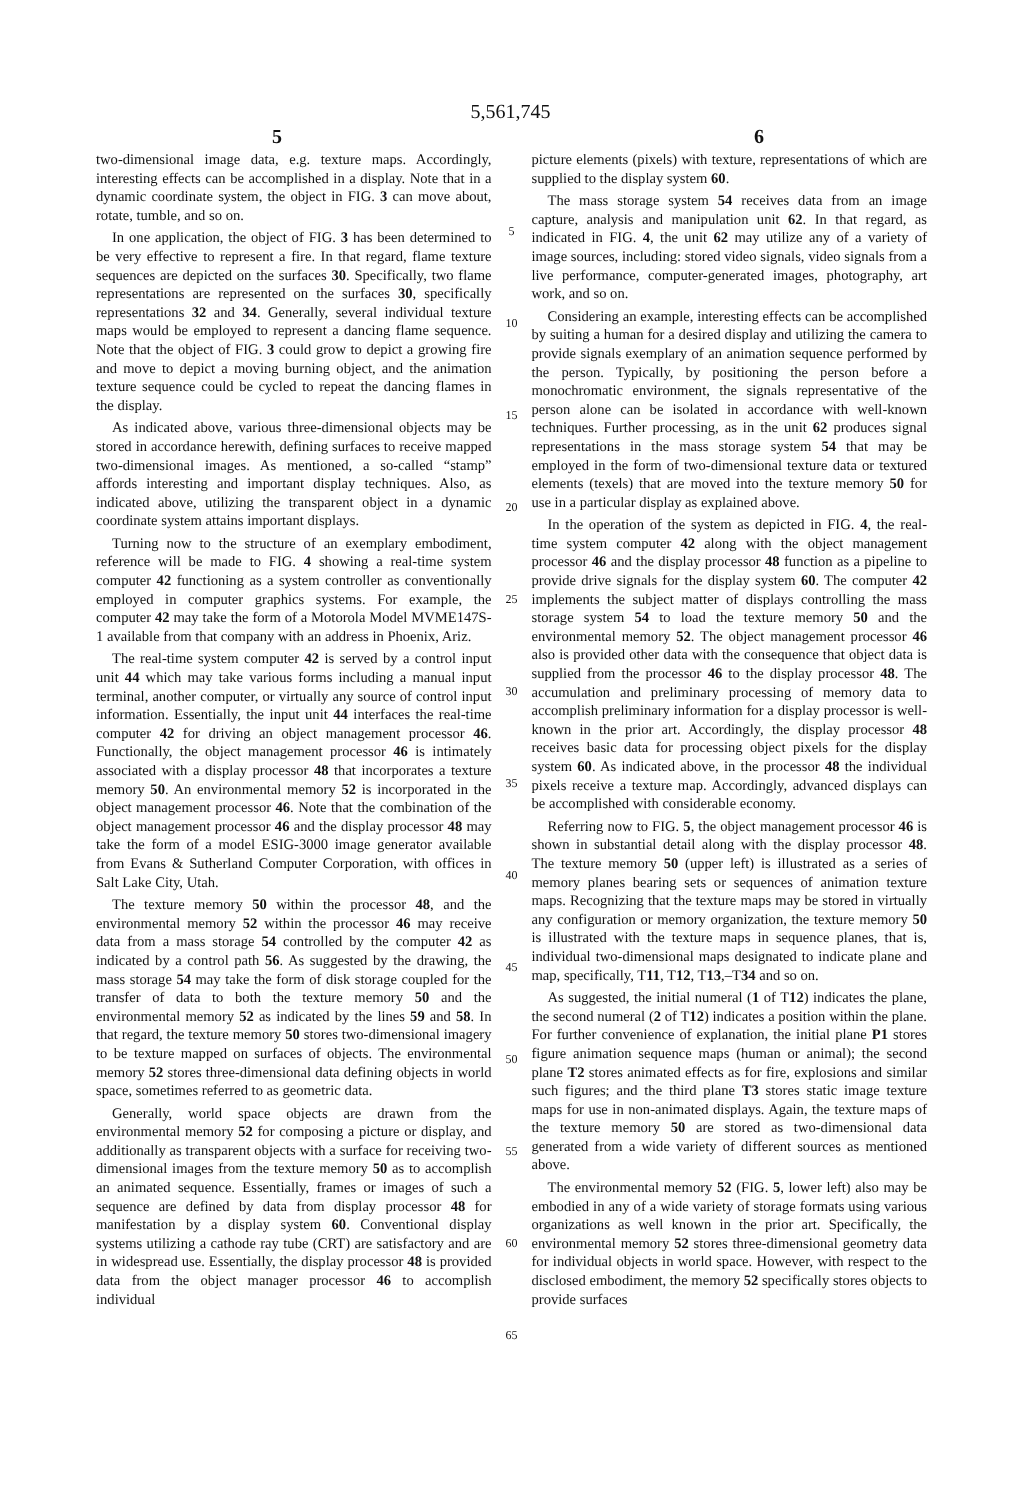5,561,745
5 6
two-dimensional image data, e.g. texture maps. Accordingly, interesting effects can be accomplished in a display. Note that in a dynamic coordinate system, the object in FIG. 3 can move about, rotate, tumble, and so on.
In one application, the object of FIG. 3 has been determined to be very effective to represent a fire. In that regard, flame texture sequences are depicted on the surfaces 30. Specifically, two flame representations are represented on the surfaces 30, specifically representations 32 and 34. Generally, several individual texture maps would be employed to represent a dancing flame sequence. Note that the object of FIG. 3 could grow to depict a growing fire and move to depict a moving burning object, and the animation texture sequence could be cycled to repeat the dancing flames in the display.
As indicated above, various three-dimensional objects may be stored in accordance herewith, defining surfaces to receive mapped two-dimensional images. As mentioned, a so-called “stamp” affords interesting and important display techniques. Also, as indicated above, utilizing the transparent object in a dynamic coordinate system attains important displays.
Turning now to the structure of an exemplary embodiment, reference will be made to FIG. 4 showing a real-time system computer 42 functioning as a system controller as conventionally employed in computer graphics systems. For example, the computer 42 may take the form of a Motorola Model MVME147S-1 available from that company with an address in Phoenix, Ariz.
The real-time system computer 42 is served by a control input unit 44 which may take various forms including a manual input terminal, another computer, or virtually any source of control input information. Essentially, the input unit 44 interfaces the real-time computer 42 for driving an object management processor 46. Functionally, the object management processor 46 is intimately associated with a display processor 48 that incorporates a texture memory 50. An environmental memory 52 is incorporated in the object management processor 46. Note that the combination of the object management processor 46 and the display processor 48 may take the form of a model ESIG-3000 image generator available from Evans & Sutherland Computer Corporation, with offices in Salt Lake City, Utah.
The texture memory 50 within the processor 48, and the environmental memory 52 within the processor 46 may receive data from a mass storage 54 controlled by the computer 42 as indicated by a control path 56. As suggested by the drawing, the mass storage 54 may take the form of disk storage coupled for the transfer of data to both the texture memory 50 and the environmental memory 52 as indicated by the lines 59 and 58. In that regard, the texture memory 50 stores two-dimensional imagery to be texture mapped on surfaces of objects. The environmental memory 52 stores three-dimensional data defining objects in world space, sometimes referred to as geometric data.
Generally, world space objects are drawn from the environmental memory 52 for composing a picture or display, and additionally as transparent objects with a surface for receiving two-dimensional images from the texture memory 50 as to accomplish an animated sequence. Essentially, frames or images of such a sequence are defined by data from display processor 48 for manifestation by a display system 60. Conventional display systems utilizing a cathode ray tube (CRT) are satisfactory and are in widespread use. Essentially, the display processor 48 is provided data from the object manager processor 46 to accomplish individual
5
10
15
20
25
30
35
40
45
50
55
60
65
picture elements (pixels) with texture, representations of which are supplied to the display system 60.
The mass storage system 54 receives data from an image capture, analysis and manipulation unit 62. In that regard, as indicated in FIG. 4, the unit 62 may utilize any of a variety of image sources, including: stored video signals, video signals from a live performance, computer-generated images, photography, art work, and so on.
Considering an example, interesting effects can be accomplished by suiting a human for a desired display and utilizing the camera to provide signals exemplary of an animation sequence performed by the person. Typically, by positioning the person before a monochromatic environment, the signals representative of the person alone can be isolated in accordance with well-known techniques. Further processing, as in the unit 62 produces signal representations in the mass storage system 54 that may be employed in the form of two-dimensional texture data or textured elements (texels) that are moved into the texture memory 50 for use in a particular display as explained above.
In the operation of the system as depicted in FIG. 4, the real-time system computer 42 along with the object management processor 46 and the display processor 48 function as a pipeline to provide drive signals for the display system 60. The computer 42 implements the subject matter of displays controlling the mass storage system 54 to load the texture memory 50 and the environmental memory 52. The object management processor 46 also is provided other data with the consequence that object data is supplied from the processor 46 to the display processor 48. The accumulation and preliminary processing of memory data to accomplish preliminary information for a display processor is well-known in the prior art. Accordingly, the display processor 48 receives basic data for processing object pixels for the display system 60. As indicated above, in the processor 48 the individual pixels receive a texture map. Accordingly, advanced displays can be accomplished with considerable economy.
Referring now to FIG. 5, the object management processor 46 is shown in substantial detail along with the display processor 48. The texture memory 50 (upper left) is illustrated as a series of memory planes bearing sets or sequences of animation texture maps. Recognizing that the texture maps may be stored in virtually any configuration or memory organization, the texture memory 50 is illustrated with the texture maps in sequence planes, that is, individual two-dimensional maps designated to indicate plane and map, specifically, T11, T12, T13,–T34 and so on.
As suggested, the initial numeral (1 of T12) indicates the plane, the second numeral (2 of T12) indicates a position within the plane. For further convenience of explanation, the initial plane P1 stores figure animation sequence maps (human or animal); the second plane T2 stores animated effects as for fire, explosions and similar such figures; and the third plane T3 stores static image texture maps for use in non-animated displays. Again, the texture maps of the texture memory 50 are stored as two-dimensional data generated from a wide variety of different sources as mentioned above.
The environmental memory 52 (FIG. 5, lower left) also may be embodied in any of a wide variety of storage formats using various organizations as well known in the prior art. Specifically, the environmental memory 52 stores three-dimensional geometry data for individual objects in world space. However, with respect to the disclosed embodiment, the memory 52 specifically stores objects to provide surfaces